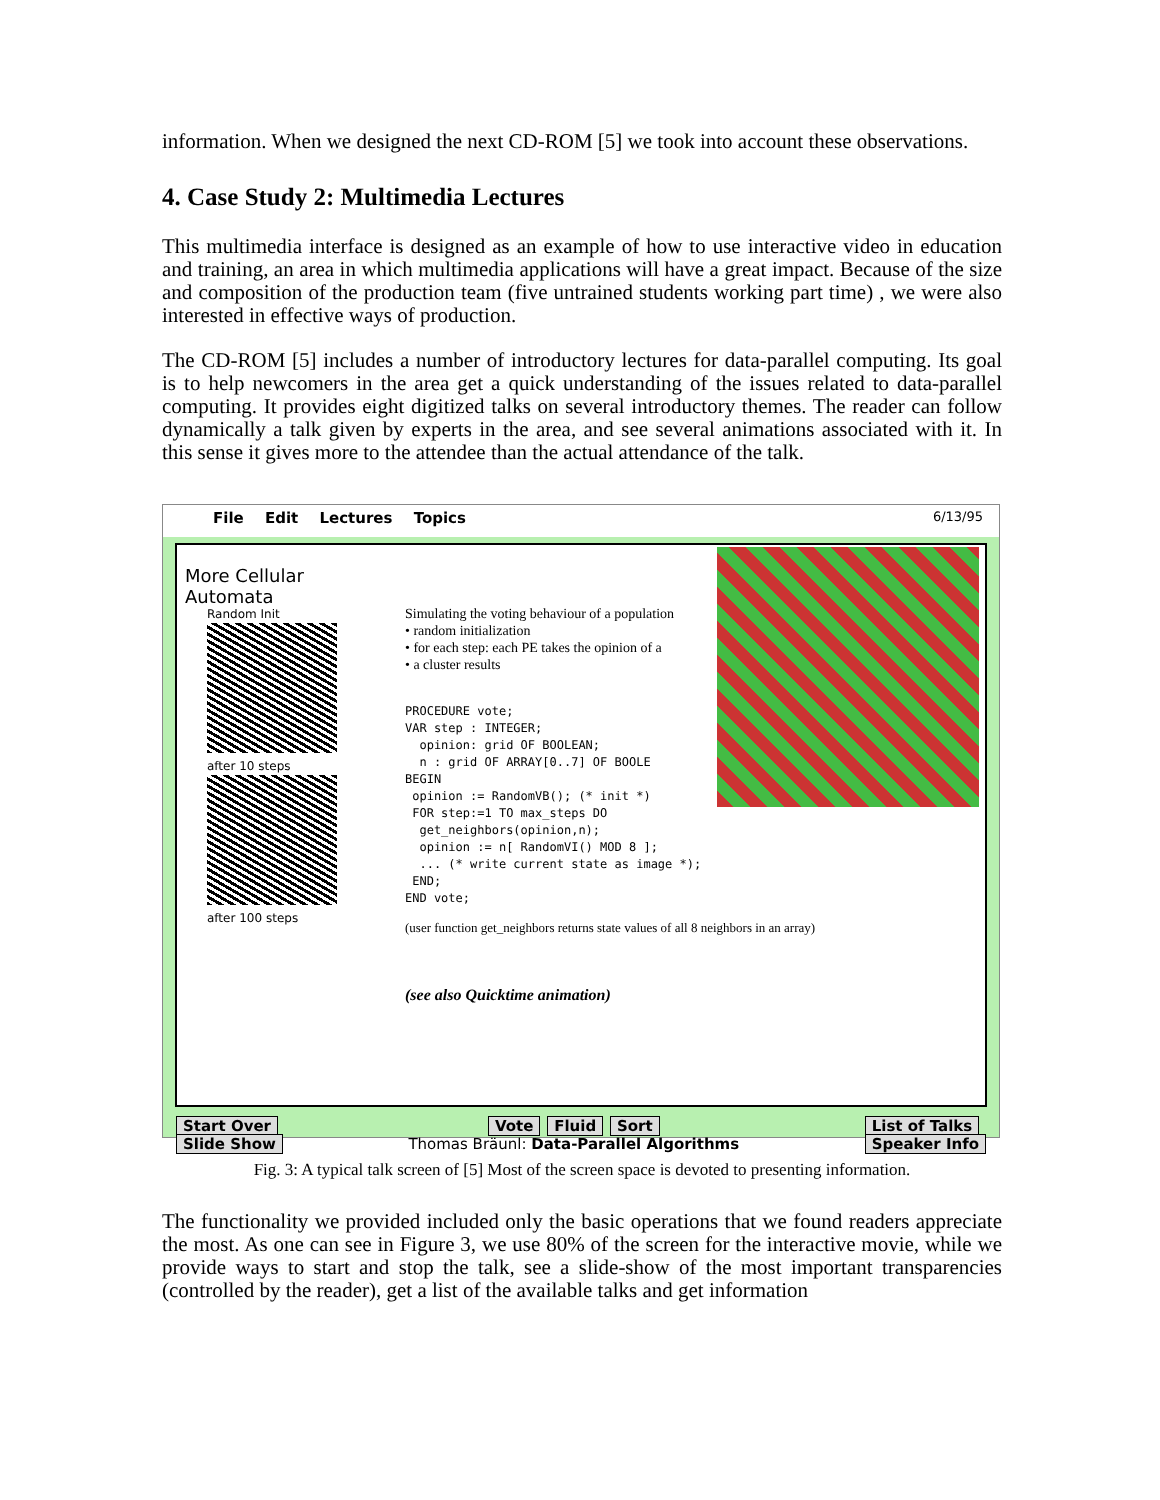information. When we designed the next CD-ROM [5] we took into account these observations.
4. Case Study 2: Multimedia Lectures
This multimedia interface is designed as an example of how to use interactive video in education and training, an area in which multimedia applications will have a great impact. Because of the size and composition of the production team (five untrained students working part time) , we were also interested in effective ways of production.
The CD-ROM [5] includes a number of introductory lectures for data-parallel computing. Its goal is to help newcomers in the area get a quick understanding of the issues related to data-parallel computing. It provides eight digitized talks on several introductory themes. The reader can follow dynamically a talk given by experts in the area, and see several animations associated with it. In this sense it gives more to the attendee than the actual attendance of the talk.
File Edit Lectures Topics 6/13/95
More Cellular Automata
Random Init
after 10 steps
after 100 steps
Simulating the voting behaviour of a population
• random initialization
• for each step: each PE takes the opinion of a
• a cluster results
PROCEDURE vote;
VAR step : INTEGER;
opinion: grid OF BOOLEAN;
n : grid OF ARRAY[0..7] OF BOOLE
BEGIN
opinion := RandomVB(); (* init *)
FOR step:=1 TO max_steps DO
get_neighbors(opinion,n);
opinion := n[ RandomVI() MOD 8 ];
... (* write current state as image *);
END;
END vote;
(user function get_neighbors returns state values of all 8 neighbors in an array)
(see also Quicktime animation)
Start Over
Slide Show
Vote Fluid Sort
Thomas Bräunl: Data-Parallel Algorithms
List of Talks
Speaker Info
Fig. 3: A typical talk screen of [5] Most of the screen space is devoted to presenting information.
The functionality we provided included only the basic operations that we found readers appreciate the most. As one can see in Figure 3, we use 80% of the screen for the interactive movie, while we provide ways to start and stop the talk, see a slide-show of the most important transparencies (controlled by the reader), get a list of the available talks and get information